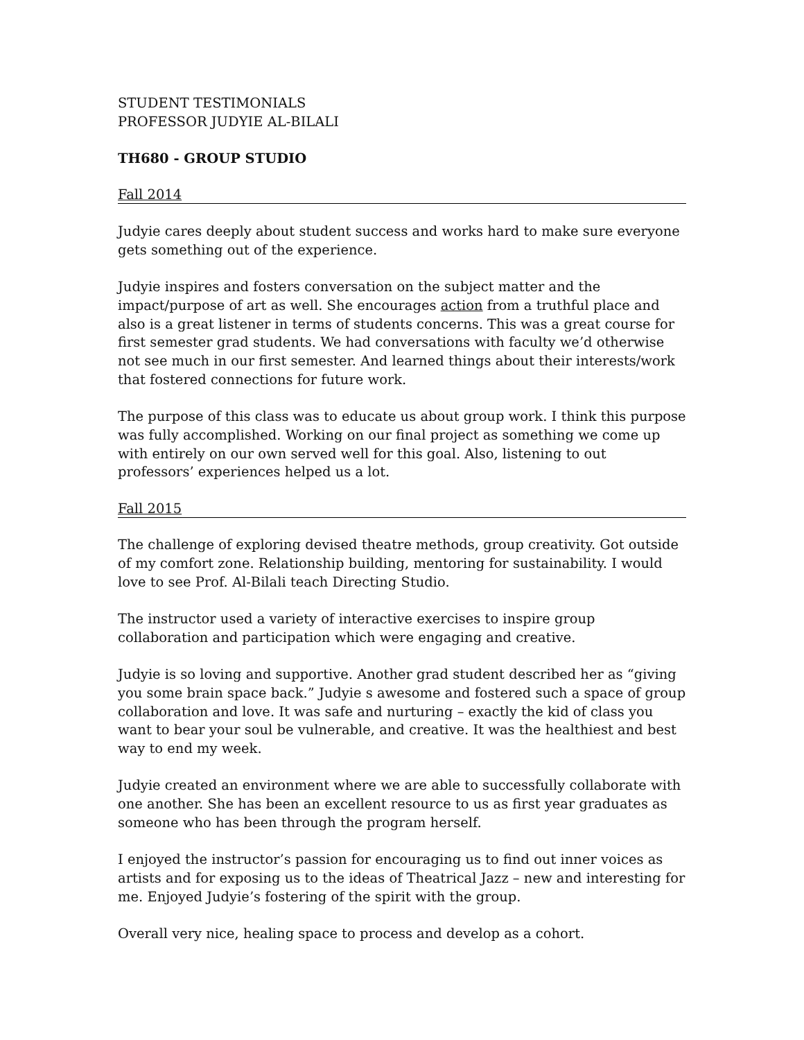STUDENT TESTIMONIALS
PROFESSOR JUDYIE AL-BILALI
TH680 - GROUP STUDIO
Fall 2014
Judyie cares deeply about student success and works hard to make sure everyone gets something out of the experience.
Judyie inspires and fosters conversation on the subject matter and the impact/purpose of art as well. She encourages action from a truthful place and also is a great listener in terms of students concerns. This was a great course for first semester grad students. We had conversations with faculty we’d otherwise not see much in our first semester. And learned things about their interests/work that fostered connections for future work.
The purpose of this class was to educate us about group work. I think this purpose was fully accomplished. Working on our final project as something we come up with entirely on our own served well for this goal. Also, listening to out professors’ experiences helped us a lot.
Fall 2015
The challenge of exploring devised theatre methods, group creativity. Got outside of my comfort zone. Relationship building, mentoring for sustainability. I would love to see Prof. Al-Bilali teach Directing Studio.
The instructor used a variety of interactive exercises to inspire group collaboration and participation which were engaging and creative.
Judyie is so loving and supportive. Another grad student described her as “giving you some brain space back.” Judyie s awesome and fostered such a space of group collaboration and love. It was safe and nurturing – exactly the kid of class you want to bear your soul be vulnerable, and creative. It was the healthiest and best way to end my week.
Judyie created an environment where we are able to successfully collaborate with one another. She has been an excellent resource to us as first year graduates as someone who has been through the program herself.
I enjoyed the instructor’s passion for encouraging us to find out inner voices as artists and for exposing us to the ideas of Theatrical Jazz – new and interesting for me. Enjoyed Judyie’s fostering of the spirit with the group.
Overall very nice, healing space to process and develop as a cohort.